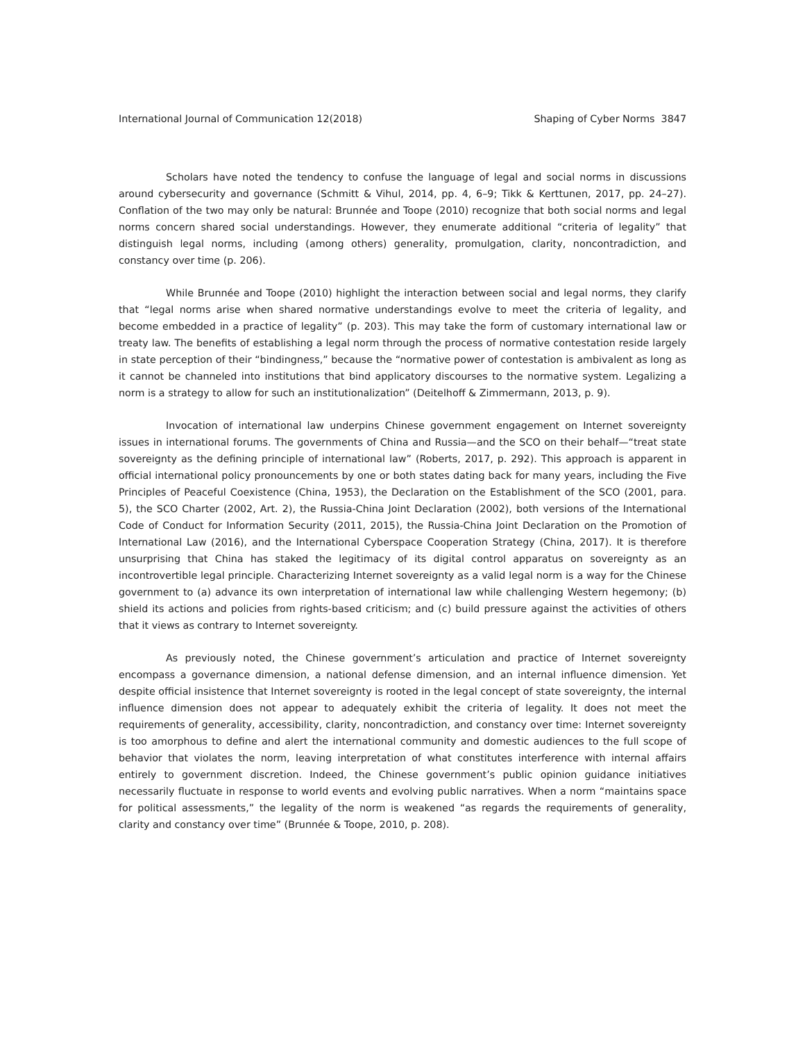International Journal of Communication 12(2018) Shaping of Cyber Norms 3847
Scholars have noted the tendency to confuse the language of legal and social norms in discussions around cybersecurity and governance (Schmitt & Vihul, 2014, pp. 4, 6–9; Tikk & Kerttunen, 2017, pp. 24–27). Conflation of the two may only be natural: Brunnée and Toope (2010) recognize that both social norms and legal norms concern shared social understandings. However, they enumerate additional “criteria of legality” that distinguish legal norms, including (among others) generality, promulgation, clarity, noncontradiction, and constancy over time (p. 206).
While Brunnée and Toope (2010) highlight the interaction between social and legal norms, they clarify that “legal norms arise when shared normative understandings evolve to meet the criteria of legality, and become embedded in a practice of legality” (p. 203). This may take the form of customary international law or treaty law. The benefits of establishing a legal norm through the process of normative contestation reside largely in state perception of their “bindingness,” because the “normative power of contestation is ambivalent as long as it cannot be channeled into institutions that bind applicatory discourses to the normative system. Legalizing a norm is a strategy to allow for such an institutionalization” (Deitelhoff & Zimmermann, 2013, p. 9).
Invocation of international law underpins Chinese government engagement on Internet sovereignty issues in international forums. The governments of China and Russia—and the SCO on their behalf—“treat state sovereignty as the defining principle of international law” (Roberts, 2017, p. 292). This approach is apparent in official international policy pronouncements by one or both states dating back for many years, including the Five Principles of Peaceful Coexistence (China, 1953), the Declaration on the Establishment of the SCO (2001, para. 5), the SCO Charter (2002, Art. 2), the Russia-China Joint Declaration (2002), both versions of the International Code of Conduct for Information Security (2011, 2015), the Russia-China Joint Declaration on the Promotion of International Law (2016), and the International Cyberspace Cooperation Strategy (China, 2017). It is therefore unsurprising that China has staked the legitimacy of its digital control apparatus on sovereignty as an incontrovertible legal principle. Characterizing Internet sovereignty as a valid legal norm is a way for the Chinese government to (a) advance its own interpretation of international law while challenging Western hegemony; (b) shield its actions and policies from rights-based criticism; and (c) build pressure against the activities of others that it views as contrary to Internet sovereignty.
As previously noted, the Chinese government’s articulation and practice of Internet sovereignty encompass a governance dimension, a national defense dimension, and an internal influence dimension. Yet despite official insistence that Internet sovereignty is rooted in the legal concept of state sovereignty, the internal influence dimension does not appear to adequately exhibit the criteria of legality. It does not meet the requirements of generality, accessibility, clarity, noncontradiction, and constancy over time: Internet sovereignty is too amorphous to define and alert the international community and domestic audiences to the full scope of behavior that violates the norm, leaving interpretation of what constitutes interference with internal affairs entirely to government discretion. Indeed, the Chinese government’s public opinion guidance initiatives necessarily fluctuate in response to world events and evolving public narratives. When a norm “maintains space for political assessments,” the legality of the norm is weakened “as regards the requirements of generality, clarity and constancy over time” (Brunnée & Toope, 2010, p. 208).